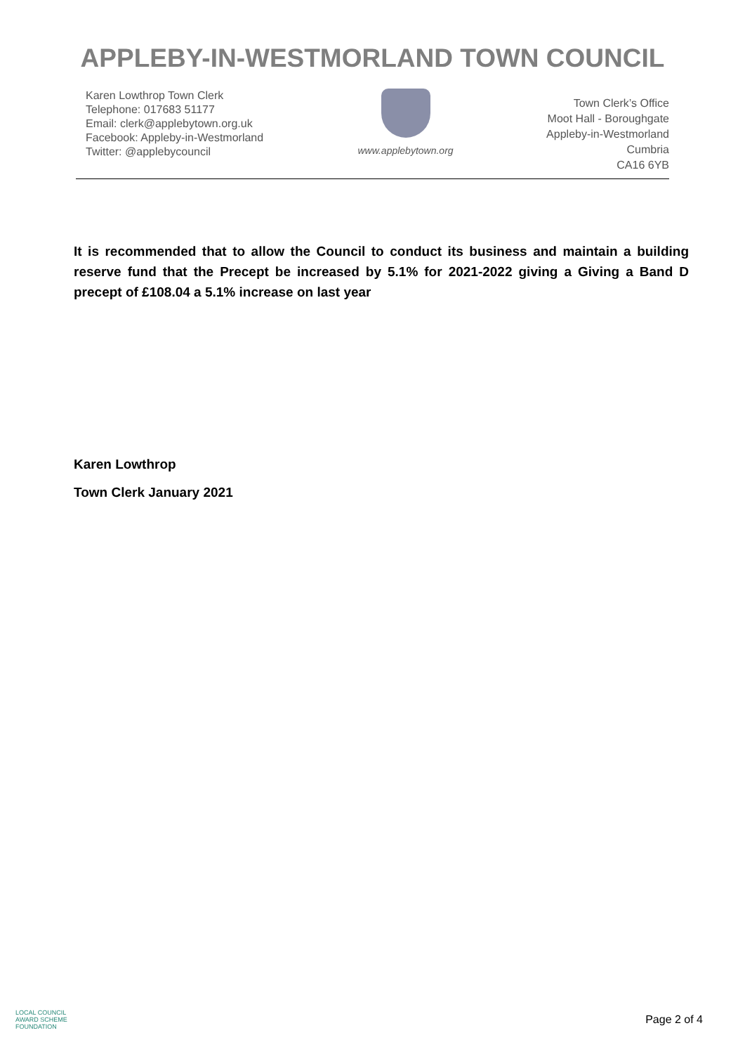APPLEBY-IN-WESTMORLAND TOWN COUNCIL
Karen Lowthrop Town Clerk
Telephone: 017683 51177
Email: clerk@applebytown.org.uk
Facebook: Appleby-in-Westmorland
Twitter: @applebycouncil
www.applebytown.org
Town Clerk’s Office
Moot Hall - Boroughgate
Appleby-in-Westmorland
Cumbria
CA16 6YB
It is recommended that to allow the Council to conduct its business and maintain a building reserve fund that the Precept be increased by 5.1% for 2021-2022 giving a Giving a Band D precept of £108.04 a 5.1% increase on last year
Karen Lowthrop
Town Clerk January 2021
LOCAL COUNCIL
AWARD SCHEME
FOUNDATION
Page 2 of 4